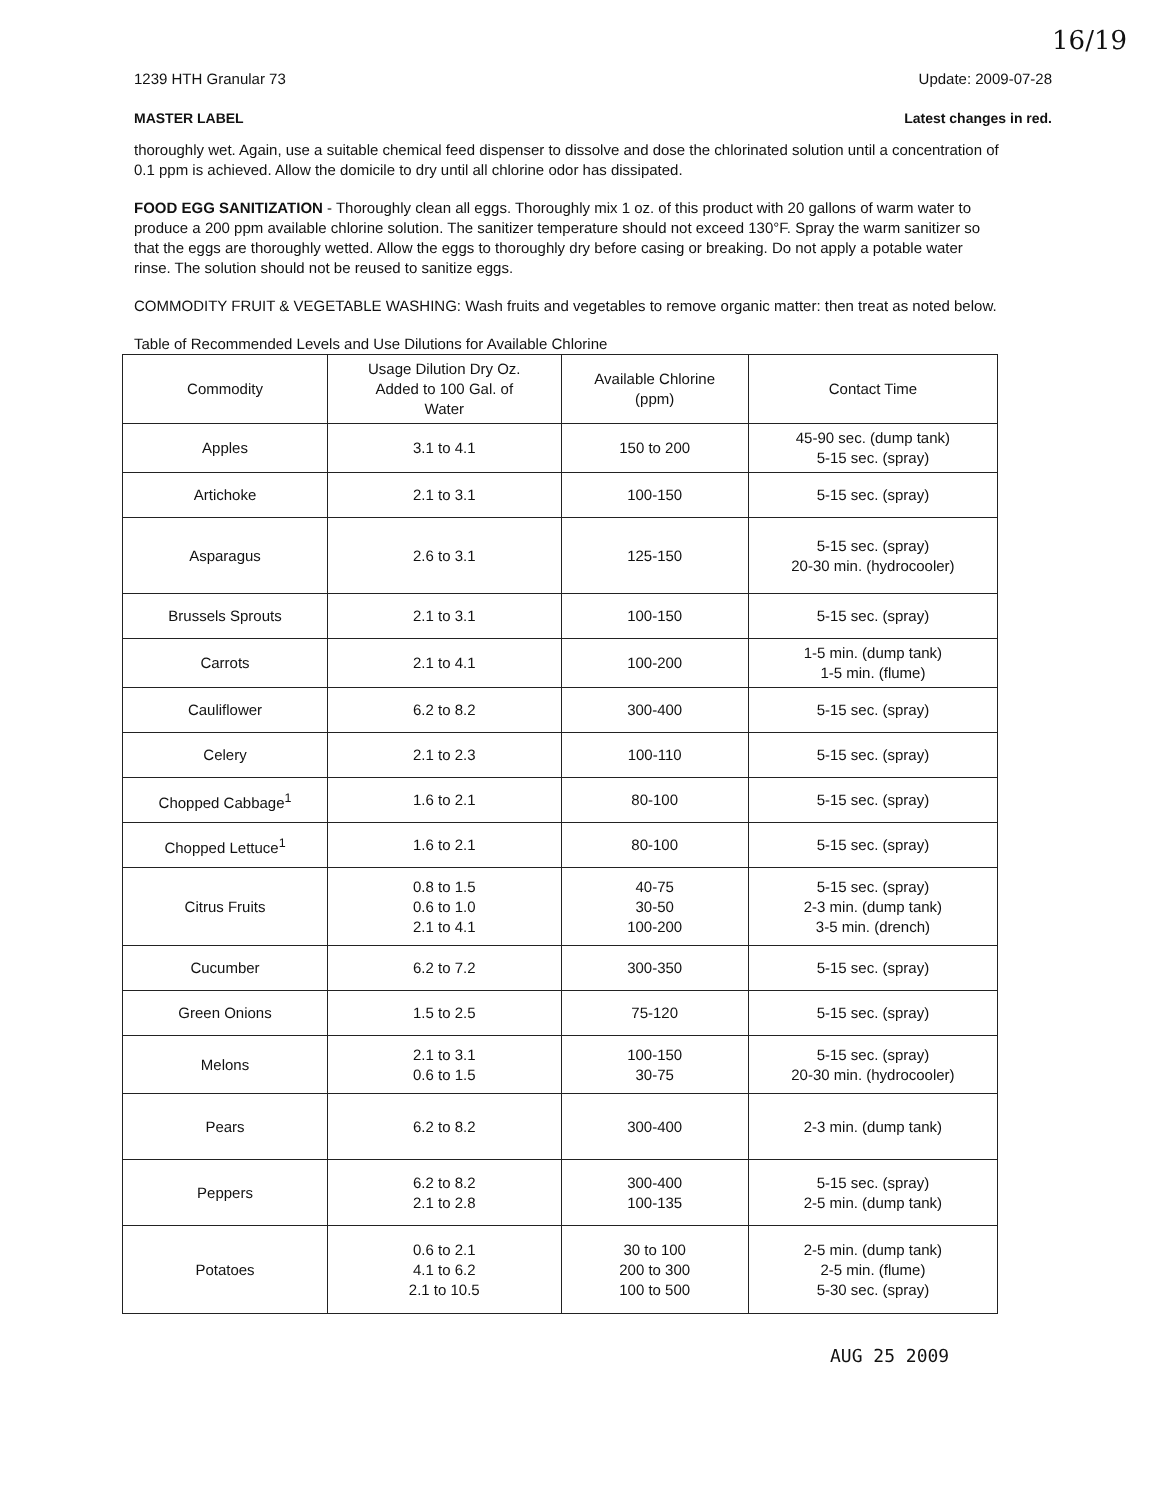1239 HTH Granular 73 Update: 2009-07-28
16/19
MASTER LABEL Latest changes in red.
thoroughly wet. Again, use a suitable chemical feed dispenser to dissolve and dose the chlorinated solution until a concentration of 0.1 ppm is achieved. Allow the domicile to dry until all chlorine odor has dissipated.
FOOD EGG SANITIZATION - Thoroughly clean all eggs. Thoroughly mix 1 oz. of this product with 20 gallons of warm water to produce a 200 ppm available chlorine solution. The sanitizer temperature should not exceed 130°F. Spray the warm sanitizer so that the eggs are thoroughly wetted. Allow the eggs to thoroughly dry before casing or breaking. Do not apply a potable water rinse. The solution should not be reused to sanitize eggs.
COMMODITY FRUIT & VEGETABLE WASHING: Wash fruits and vegetables to remove organic matter: then treat as noted below.
Table of Recommended Levels and Use Dilutions for Available Chlorine
| Commodity | Usage Dilution Dry Oz. Added to 100 Gal. of Water | Available Chlorine (ppm) | Contact Time |
| --- | --- | --- | --- |
| Apples | 3.1 to 4.1 | 150 to 200 | 45-90 sec. (dump tank) 5-15 sec. (spray) |
| Artichoke | 2.1 to 3.1 | 100-150 | 5-15 sec. (spray) |
| Asparagus | 2.6 to 3.1 | 125-150 | 5-15 sec. (spray) 20-30 min. (hydrocooler) |
| Brussels Sprouts | 2.1 to 3.1 | 100-150 | 5-15 sec. (spray) |
| Carrots | 2.1 to 4.1 | 100-200 | 1-5 min. (dump tank) 1-5 min. (flume) |
| Cauliflower | 6.2 to 8.2 | 300-400 | 5-15 sec. (spray) |
| Celery | 2.1 to 2.3 | 100-110 | 5-15 sec. (spray) |
| Chopped Cabbage<sup>1</sup> | 1.6 to 2.1 | 80-100 | 5-15 sec. (spray) |
| Chopped Lettuce<sup>1</sup> | 1.6 to 2.1 | 80-100 | 5-15 sec. (spray) |
| Citrus Fruits | 0.8 to 1.5 0.6 to 1.0 2.1 to 4.1 | 40-75 30-50 100-200 | 5-15 sec. (spray) 2-3 min. (dump tank) 3-5 min. (drench) |
| Cucumber | 6.2 to 7.2 | 300-350 | 5-15 sec. (spray) |
| Green Onions | 1.5 to 2.5 | 75-120 | 5-15 sec. (spray) |
| Melons | 2.1 to 3.1 0.6 to 1.5 | 100-150 30-75 | 5-15 sec. (spray) 20-30 min. (hydrocooler) |
| Pears | 6.2 to 8.2 | 300-400 | 2-3 min. (dump tank) |
| Peppers | 6.2 to 8.2 2.1 to 2.8 | 300-400 100-135 | 5-15 sec. (spray) 2-5 min. (dump tank) |
| Potatoes | 0.6 to 2.1 4.1 to 6.2 2.1 to 10.5 | 30 to 100 200 to 300 100 to 500 | 2-5 min. (dump tank) 2-5 min. (flume) 5-30 sec. (spray) |
AUG 25 2009